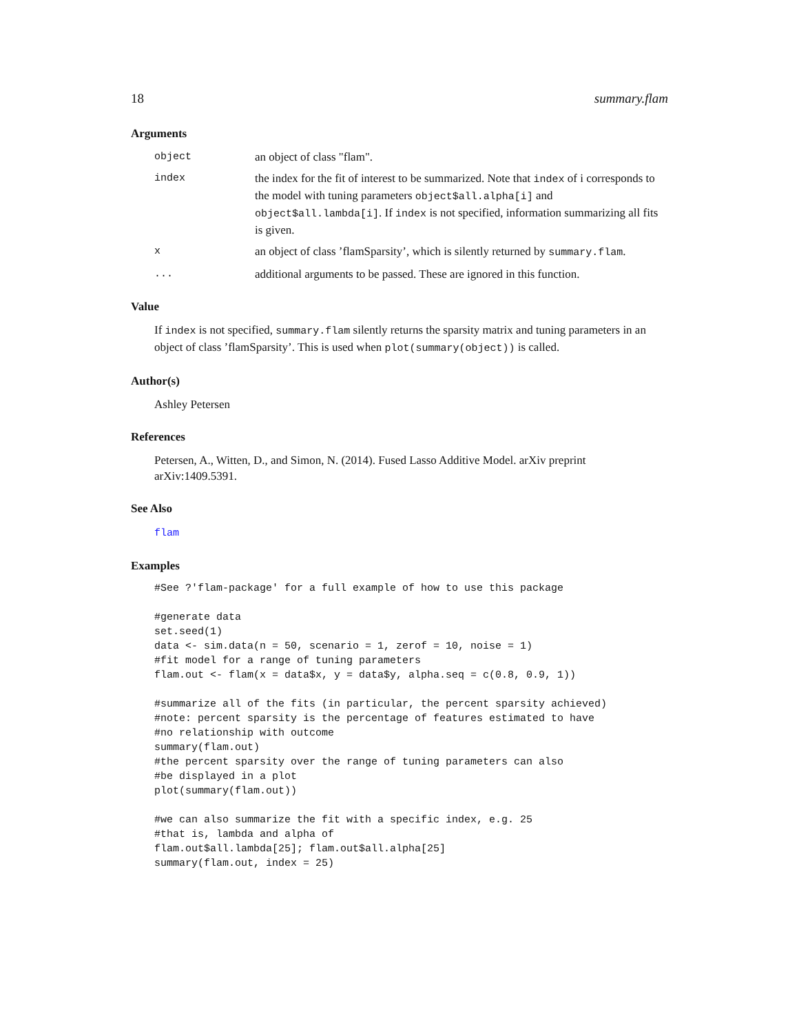18 summary.flam
Arguments
object an object of class "flam".
index the index for the fit of interest to be summarized. Note that index of i corresponds to the model with tuning parameters object$all.alpha[i] and object$all.lambda[i]. If index is not specified, information summarizing all fits is given.
xan object of class ’flamSparsity’, which is silently returned by summary.flam.
... additional arguments to be passed. These are ignored in this function.
Value
If index is not specified, summary.flam silently returns the sparsity matrix and tuning parameters in an object of class ’flamSparsity’. This is used when plot(summary(object)) is called.
Author(s)
Ashley Petersen
References
Petersen, A., Witten, D., and Simon, N. (2014). Fused Lasso Additive Model. arXiv preprint arXiv:1409.5391.
See Also
flam
Examples
#See ?'flam-package' for a full example of how to use this package

#generate data
set.seed(1)
data <- sim.data(n = 50, scenario = 1, zerof = 10, noise = 1)
#fit model for a range of tuning parameters
flam.out <- flam(x = data$x, y = data$y, alpha.seq = c(0.8, 0.9, 1))

#summarize all of the fits (in particular, the percent sparsity achieved)
#note: percent sparsity is the percentage of features estimated to have
#no relationship with outcome
summary(flam.out)
#the percent sparsity over the range of tuning parameters can also
#be displayed in a plot
plot(summary(flam.out))

#we can also summarize the fit with a specific index, e.g. 25
#that is, lambda and alpha of
flam.out$all.lambda[25]; flam.out$all.alpha[25]
summary(flam.out, index = 25)